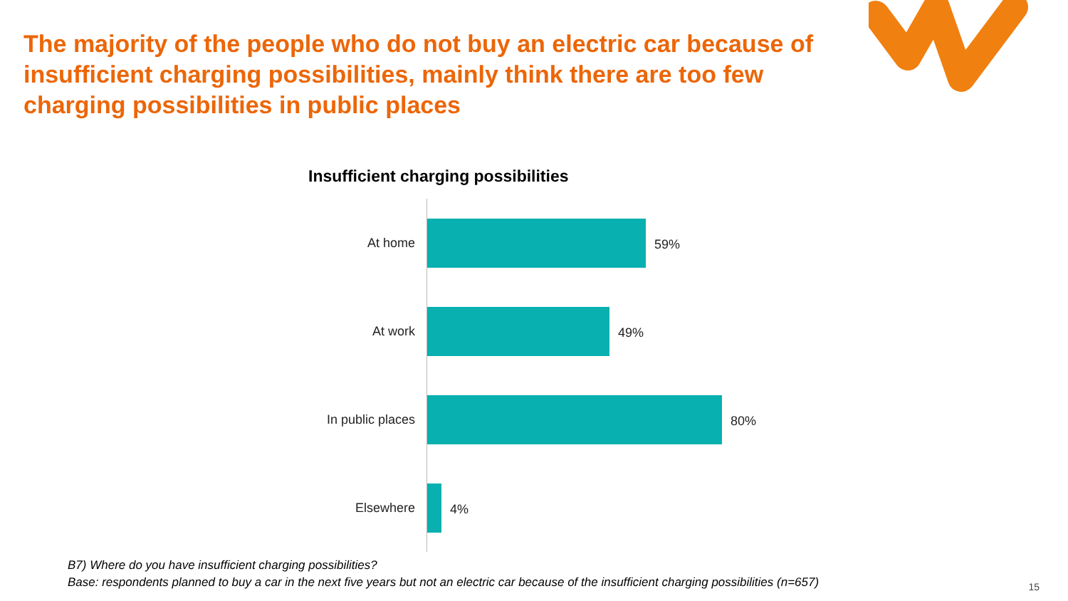The majority of the people who do not buy an electric car because of insufficient charging possibilities, mainly think there are too few charging possibilities in public places
Insufficient charging possibilities
At home
59%
At work
49%
In public places
80%
Elsewhere
4%
B7) Where do you have insufficient charging possibilities?
Base: respondents planned to buy a car in the next five years but not an electric car because of the insufficient charging possibilities (n=657)
15